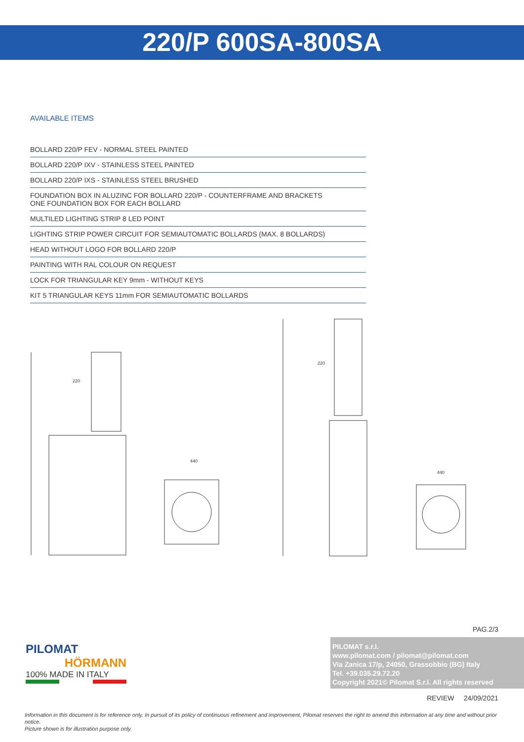220/P 600SA-800SA
AVAILABLE ITEMS
| BOLLARD 220/P FEV - NORMAL STEEL PAINTED |
| BOLLARD 220/P IXV - STAINLESS STEEL PAINTED |
| BOLLARD 220/P IXS - STAINLESS STEEL BRUSHED |
| FOUNDATION BOX IN ALUZINC FOR BOLLARD 220/P - COUNTERFRAME AND BRACKETS ONE FOUNDATION BOX FOR EACH BOLLARD |
| MULTILED LIGHTING STRIP 8 LED POINT |
| LIGHTING STRIP POWER CIRCUIT FOR SEMIAUTOMATIC BOLLARDS (MAX. 8 BOLLARDS) |
| HEAD WITHOUT LOGO FOR BOLLARD 220/P |
| PAINTING WITH RAL COLOUR ON REQUEST |
| LOCK FOR TRIANGULAR KEY 9mm - WITHOUT KEYS |
| KIT 5 TRIANGULAR KEYS 11mm FOR SEMIAUTOMATIC BOLLARDS |
220
440
220
440
PAG.2/3
PILOMAT
HÖRMANN
100% MADE IN ITALY
PILOMAT s.r.l.
www.pilomat.com / pilomat@pilomat.com
Via Zanica 17/p, 24050, Grassobbio (BG) Italy
Tel. +39.035.29.72.20
Copyright 2021© Pilomat S.r.l. All rights reserved
REVIEW 24/09/2021
Information in this document is for reference only. In pursuit of its policy of continuous refinement and improvement, Pilomat reserves the right to amend this information at any time and without prior notice.
Picture shown is for illustration purpose only.